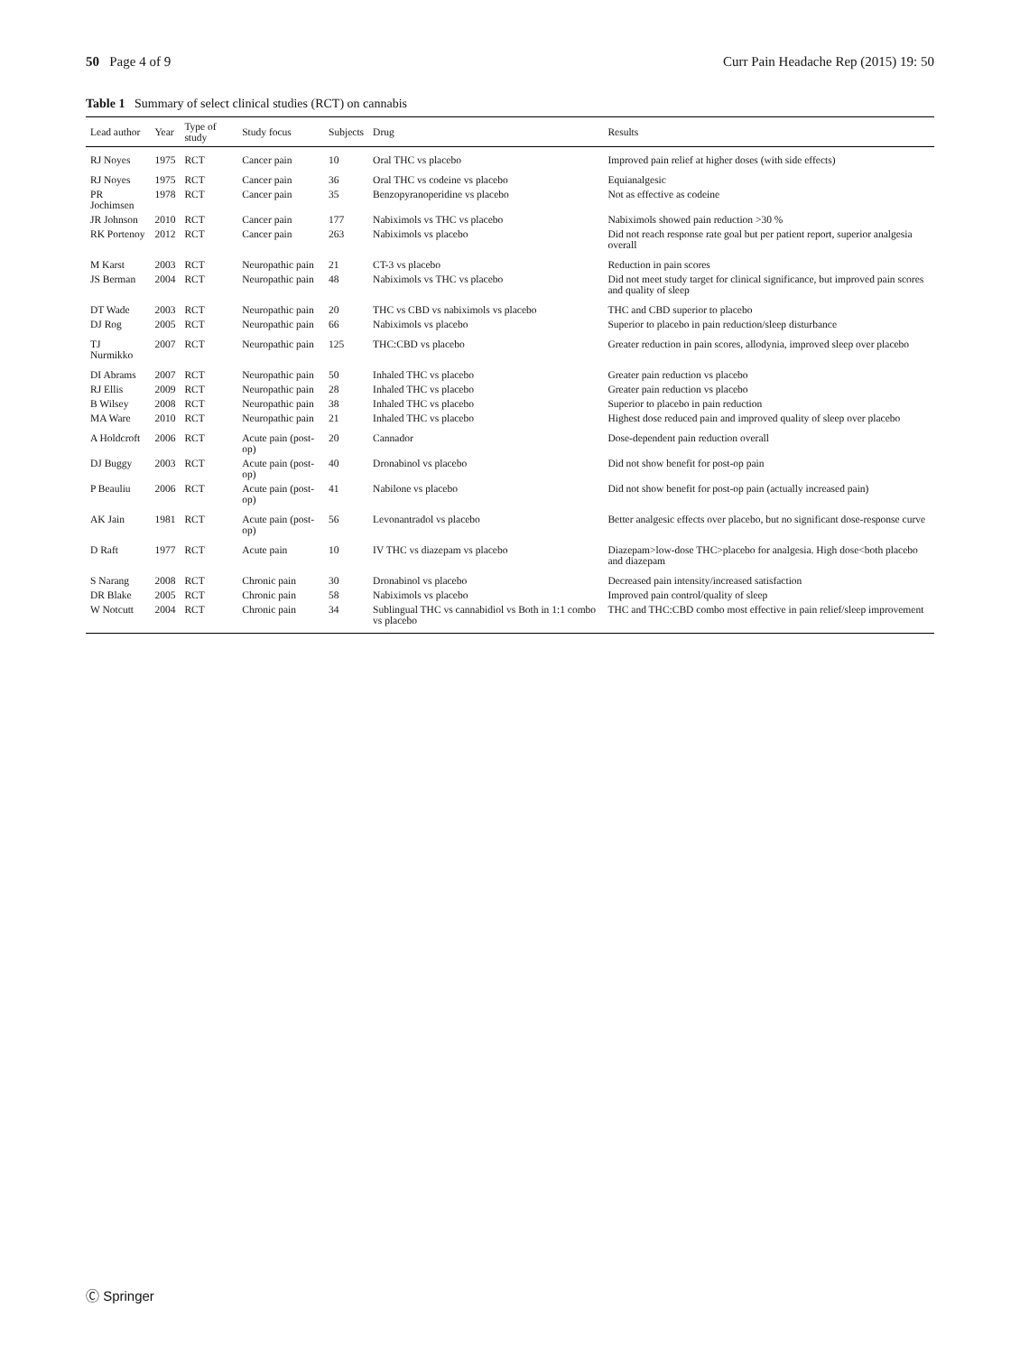50 Page 4 of 9 Curr Pain Headache Rep (2015) 19: 50
Table 1 Summary of select clinical studies (RCT) on cannabis
| Lead author | Year | Type of study | Study focus | Subjects | Drug | Results |
| --- | --- | --- | --- | --- | --- | --- |
| RJ Noyes | 1975 | RCT | Cancer pain | 10 | Oral THC vs placebo | Improved pain relief at higher doses (with side effects) |
| RJ Noyes | 1975 | RCT | Cancer pain | 36 | Oral THC vs codeine vs placebo | Equianalgesic |
| PR Jochimsen | 1978 | RCT | Cancer pain | 35 | Benzopyranoperidine vs placebo | Not as effective as codeine |
| JR Johnson | 2010 | RCT | Cancer pain | 177 | Nabiximols vs THC vs placebo | Nabiximols showed pain reduction >30 % |
| RK Portenoy | 2012 | RCT | Cancer pain | 263 | Nabiximols vs placebo | Did not reach response rate goal but per patient report, superior analgesia overall |
| M Karst | 2003 | RCT | Neuropathic pain | 21 | CT-3 vs placebo | Reduction in pain scores |
| JS Berman | 2004 | RCT | Neuropathic pain | 48 | Nabiximols vs THC vs placebo | Did not meet study target for clinical significance, but improved pain scores and quality of sleep |
| DT Wade | 2003 | RCT | Neuropathic pain | 20 | THC vs CBD vs nabiximols vs placebo | THC and CBD superior to placebo |
| DJ Rog | 2005 | RCT | Neuropathic pain | 66 | Nabiximols vs placebo | Superior to placebo in pain reduction/sleep disturbance |
| TJ Nurmikko | 2007 | RCT | Neuropathic pain | 125 | THC:CBD vs placebo | Greater reduction in pain scores, allodynia, improved sleep over placebo |
| DI Abrams | 2007 | RCT | Neuropathic pain | 50 | Inhaled THC vs placebo | Greater pain reduction vs placebo |
| RJ Ellis | 2009 | RCT | Neuropathic pain | 28 | Inhaled THC vs placebo | Greater pain reduction vs placebo |
| B Wilsey | 2008 | RCT | Neuropathic pain | 38 | Inhaled THC vs placebo | Superior to placebo in pain reduction |
| MA Ware | 2010 | RCT | Neuropathic pain | 21 | Inhaled THC vs placebo | Highest dose reduced pain and improved quality of sleep over placebo |
| A Holdcroft | 2006 | RCT | Acute pain (post-op) | 20 | Cannador | Dose-dependent pain reduction overall |
| DJ Buggy | 2003 | RCT | Acute pain (post-op) | 40 | Dronabinol vs placebo | Did not show benefit for post-op pain |
| P Beauliu | 2006 | RCT | Acute pain (post-op) | 41 | Nabilone vs placebo | Did not show benefit for post-op pain (actually increased pain) |
| AK Jain | 1981 | RCT | Acute pain (post-op) | 56 | Levonantradol vs placebo | Better analgesic effects over placebo, but no significant dose-response curve |
| D Raft | 1977 | RCT | Acute pain | 10 | IV THC vs diazepam vs placebo | Diazepam>low-dose THC>placebo for analgesia. High dose<both placebo and diazepam |
| S Narang | 2008 | RCT | Chronic pain | 30 | Dronabinol vs placebo | Decreased pain intensity/increased satisfaction |
| DR Blake | 2005 | RCT | Chronic pain | 58 | Nabiximols vs placebo | Improved pain control/quality of sleep |
| W Notcutt | 2004 | RCT | Chronic pain | 34 | Sublingual THC vs cannabidiol vs Both in 1:1 combo vs placebo | THC and THC:CBD combo most effective in pain relief/sleep improvement |
Ⓒ Springer